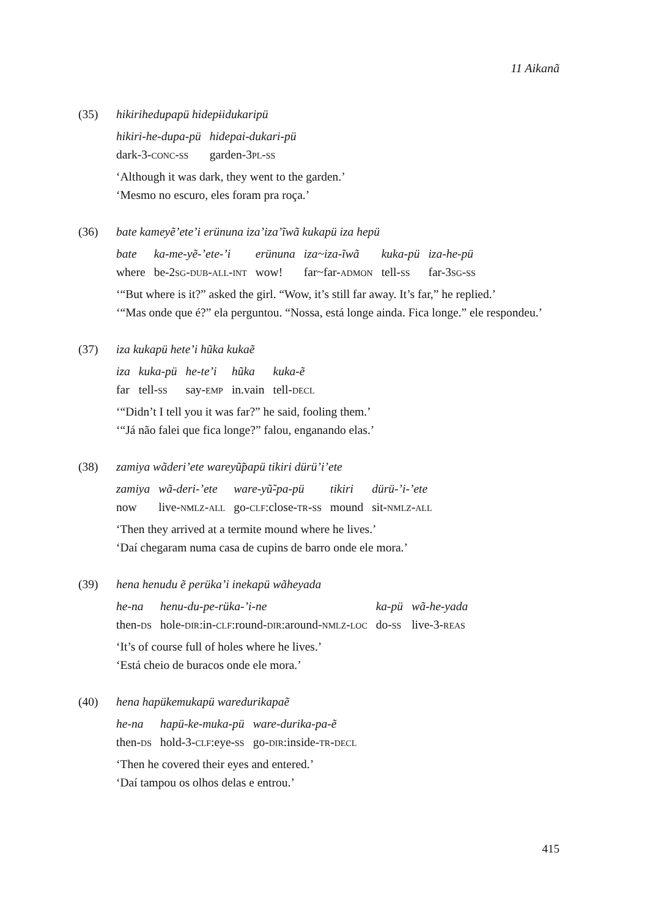11 Aikanã
(35) hikirihedupapü hidepɨidukaripü
| hikiri-he-dupa-pü | hidepai-dukari-pü |
| dark-3- conc-ss | garden-3 pl-ss |
‘Although it was dark, they went to the garden.’
‘Mesmo no escuro, eles foram pra roça.’
(36) bate kameyẽ’ete’i erünuna iza’iza’ĩwã kukapü iza hepü
| bate | ka-me-yẽ-’ete-’i | erünuna | iza~iza-ĩwã | kuka-pü | iza-he-pü |
| where | be-2 sg-dub-all-int | wow! | far~far- admon | tell- ss | far-3 sg-ss |
‘“But where is it?” asked the girl. “Wow, it’s still far away. It’s far,” he replied.’
‘“Mas onde que é?” ela perguntou. “Nossa, está longe ainda. Fica longe.” ele respondeu.’
(37) iza kukapü hete’i hũka kukaẽ
| iza | kuka-pü | he-te’i | hũka | kuka-ẽ |
| far | tell- ss | say- emp | in.vain | tell- decl |
‘“Didn’t I tell you it was far?” he said, fooling them.’
‘“Já não falei que fica longe?” falou, enganando elas.’
(38) zamiya wãderi’ete wareyũ̃papü tikiri dürü’i’ete
| zamiya | wã-deri-’ete | ware-yũ̃-pa-pü | tikiri | dürü-’i-’ete |
| now | live- nmlz-all | go- clf :close- tr-ss | mound | sit- nmlz-all |
‘Then they arrived at a termite mound where he lives.’
‘Daí chegaram numa casa de cupins de barro onde ele mora.’
(39) hena henudu ẽ perüka’i inekapü wãheyada
| he-na | henu-du-pe-rüka-’i-ne | ka-pü | wã-he-yada |
| then- ds | hole- dir :in- clf :round- dir :around- nmlz-loc | do- ss | live-3- reas |
‘It’s of course full of holes where he lives.’
‘Está cheio de buracos onde ele mora.’
(40) hena hapükemukapü waredurikapaẽ
| he-na | hapü-ke-muka-pü | ware-durika-pa-ẽ |
| then- ds | hold-3- clf :eye- ss | go- dir :inside- tr-decl |
‘Then he covered their eyes and entered.’
‘Daí tampou os olhos delas e entrou.’
415